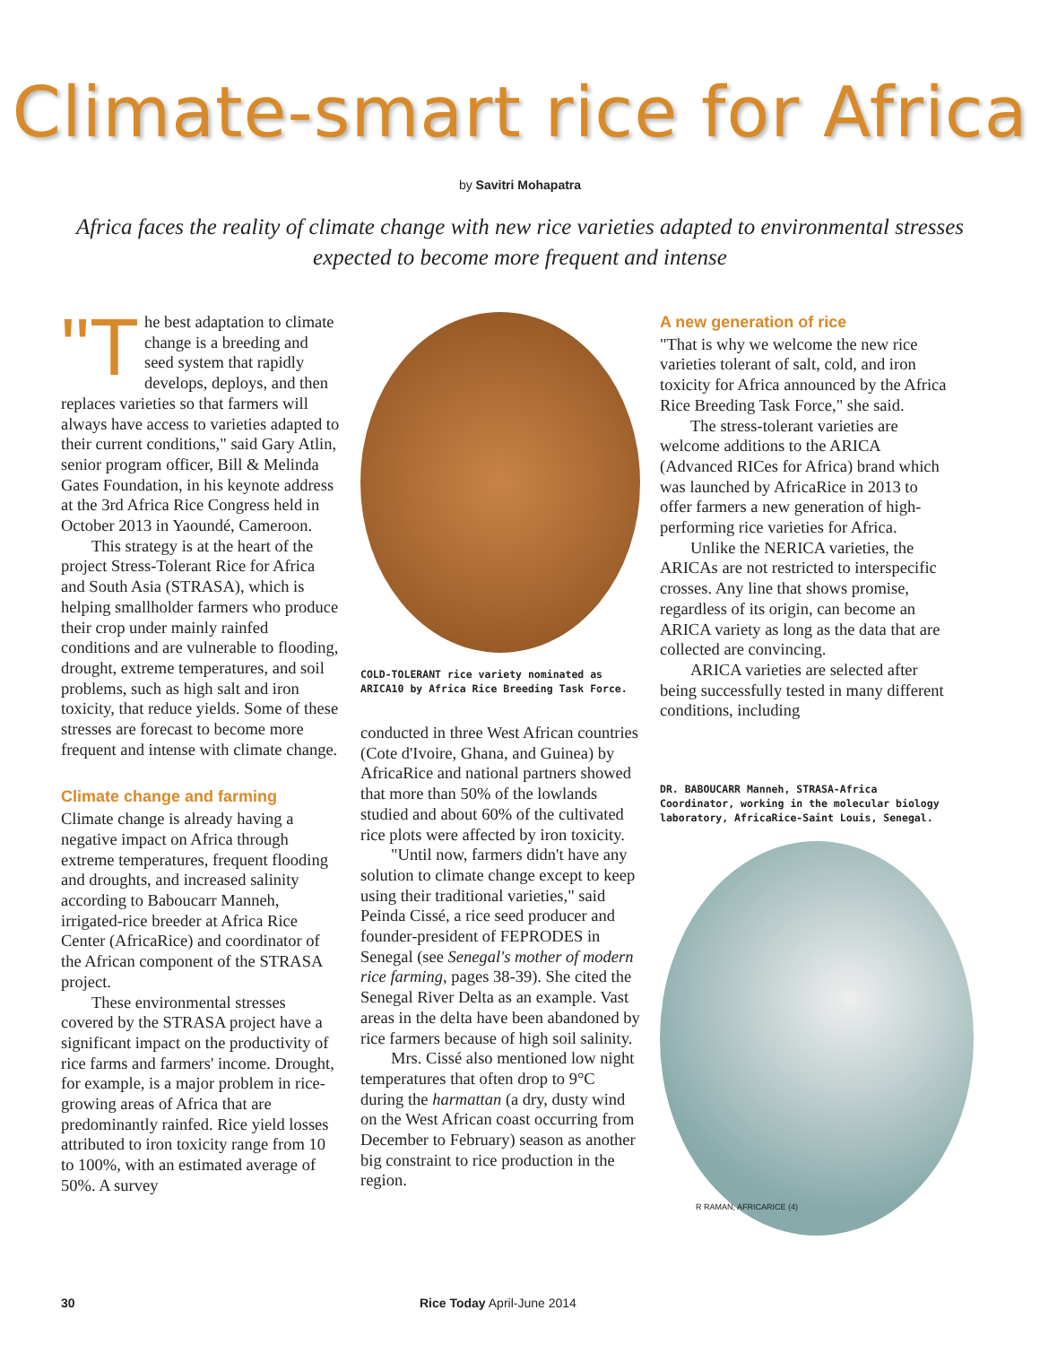Climate-smart rice for Africa
by Savitri Mohapatra
Africa faces the reality of climate change with new rice varieties adapted to environmental stresses expected to become more frequent and intense
"T he best adaptation to climate change is a breeding and seed system that rapidly develops, deploys, and then replaces varieties so that farmers will always have access to varieties adapted to their current conditions," said Gary Atlin, senior program officer, Bill & Melinda Gates Foundation, in his keynote address at the 3rd Africa Rice Congress held in October 2013 in Yaoundé, Cameroon.
This strategy is at the heart of the project Stress-Tolerant Rice for Africa and South Asia (STRASA), which is helping smallholder farmers who produce their crop under mainly rainfed conditions and are vulnerable to flooding, drought, extreme temperatures, and soil problems, such as high salt and iron toxicity, that reduce yields. Some of these stresses are forecast to become more frequent and intense with climate change.
Climate change and farming
Climate change is already having a negative impact on Africa through extreme temperatures, frequent flooding and droughts, and increased salinity according to Baboucarr Manneh, irrigated-rice breeder at Africa Rice Center (AfricaRice) and coordinator of the African component of the STRASA project.
These environmental stresses covered by the STRASA project have a significant impact on the productivity of rice farms and farmers' income. Drought, for example, is a major problem in rice-growing areas of Africa that are predominantly rainfed. Rice yield losses attributed to iron toxicity range from 10 to 100%, with an estimated average of 50%. A survey
COLD-TOLERANT rice variety nominated as ARICA10 by Africa Rice Breeding Task Force.
conducted in three West African countries (Cote d'Ivoire, Ghana, and Guinea) by AfricaRice and national partners showed that more than 50% of the lowlands studied and about 60% of the cultivated rice plots were affected by iron toxicity.
"Until now, farmers didn't have any solution to climate change except to keep using their traditional varieties," said Peinda Cissé, a rice seed producer and founder-president of FEPRODES in Senegal (see Senegal's mother of modern rice farming, pages 38-39). She cited the Senegal River Delta as an example. Vast areas in the delta have been abandoned by rice farmers because of high soil salinity.
Mrs. Cissé also mentioned low night temperatures that often drop to 9°C during the harmattan (a dry, dusty wind on the West African coast occurring from December to February) season as another big constraint to rice production in the region.
A new generation of rice
"That is why we welcome the new rice varieties tolerant of salt, cold, and iron toxicity for Africa announced by the Africa Rice Breeding Task Force," she said.
The stress-tolerant varieties are welcome additions to the ARICA (Advanced RICes for Africa) brand which was launched by AfricaRice in 2013 to offer farmers a new generation of high-performing rice varieties for Africa.
Unlike the NERICA varieties, the ARICAs are not restricted to interspecific crosses. Any line that shows promise, regardless of its origin, can become an ARICA variety as long as the data that are collected are convincing.
ARICA varieties are selected after being successfully tested in many different conditions, including
DR. BABOUCARR Manneh, STRASA-Africa Coordinator, working in the molecular biology laboratory, AfricaRice-Saint Louis, Senegal.
R RAMAN, AFRICARICE (4)
30 Rice Today April-June 2014